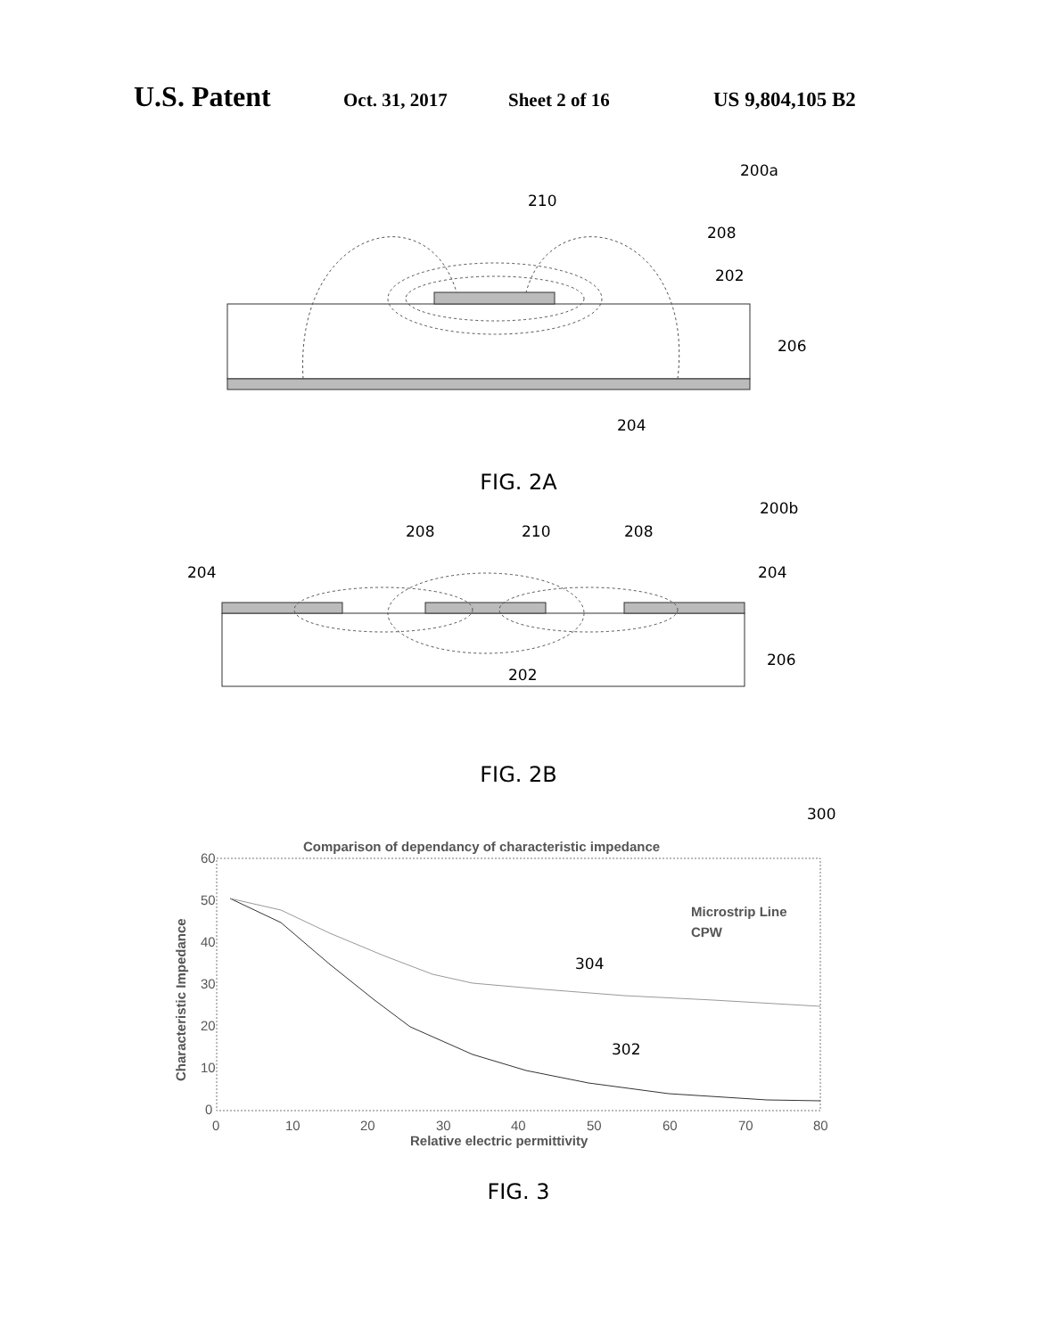U.S. Patent Oct. 31, 2017 Sheet 2 of 16 US 9,804,105 B2
200a
210
208
202
206
204
FIG. 2A
200b
208
210
208
204
204
206
202
FIG. 2B
300
Comparison of dependancy of characteristic impedance
60
50
40
30
20
10
0
0
10
20
30
40
50
60
70
80
Relative electric permittivity
Characteristic Impedance
Microstrip Line
CPW
304
302
FIG. 3